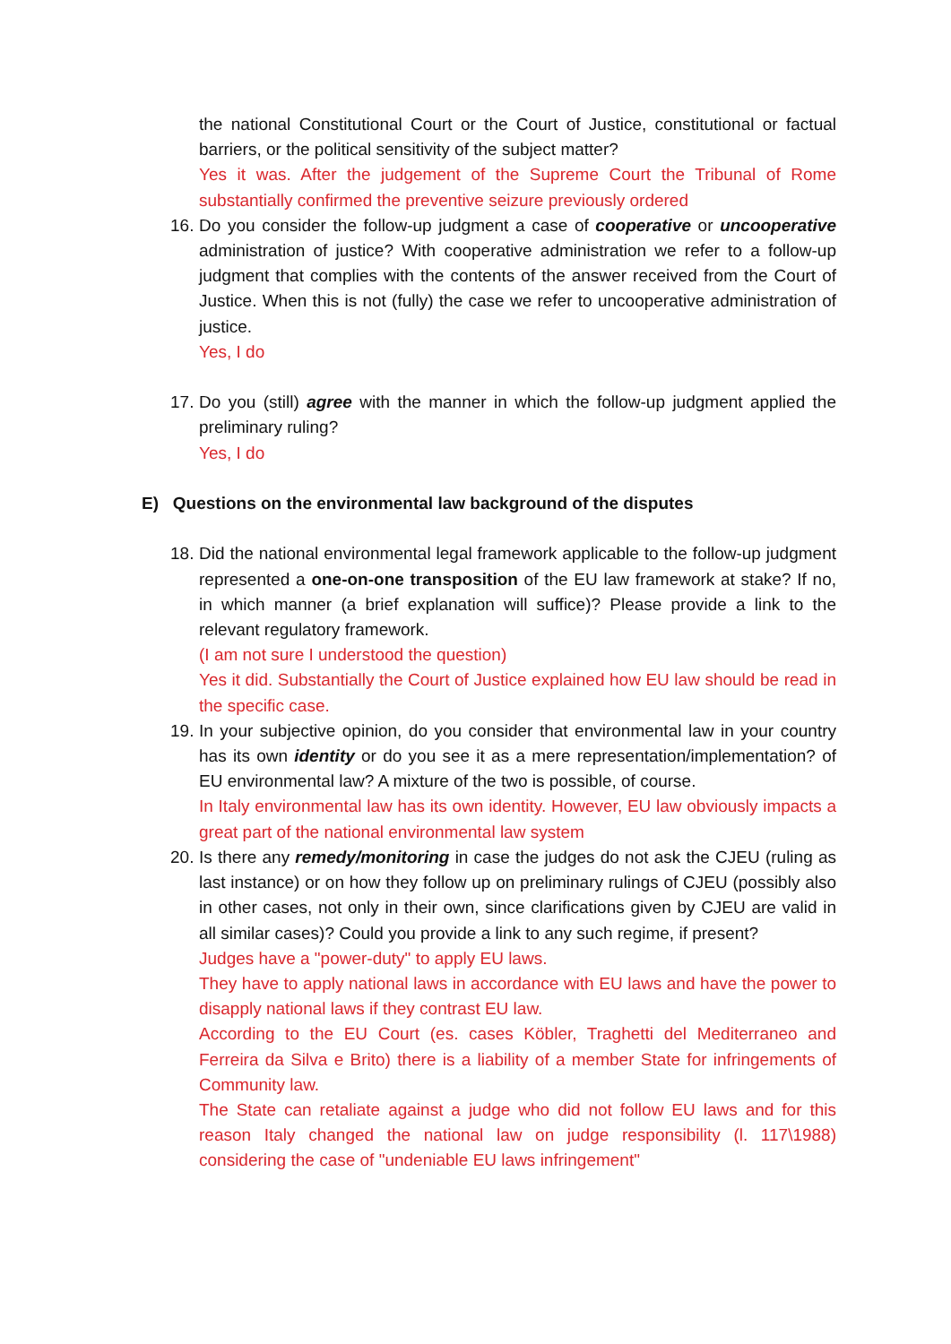the national Constitutional Court or the Court of Justice, constitutional or factual barriers, or the political sensitivity of the subject matter?
Yes it was. After the judgement of the Supreme Court the Tribunal of Rome substantially confirmed the preventive seizure previously ordered
16.
Do you consider the follow-up judgment a case of cooperative or uncooperative administration of justice? With cooperative administration we refer to a follow-up judgment that complies with the contents of the answer received from the Court of Justice. When this is not (fully) the case we refer to uncooperative administration of justice.
Yes, I do
17.
Do you (still) agree with the manner in which the follow-up judgment applied the preliminary ruling?
Yes, I do
E) Questions on the environmental law background of the disputes
18.
Did the national environmental legal framework applicable to the follow-up judgment represented a one-on-one transposition of the EU law framework at stake? If no, in which manner (a brief explanation will suffice)? Please provide a link to the relevant regulatory framework.
(I am not sure I understood the question)
Yes it did. Substantially the Court of Justice explained how EU law should be read in the specific case.
19.
In your subjective opinion, do you consider that environmental law in your country has its own identity or do you see it as a mere representation/implementation? of EU environmental law? A mixture of the two is possible, of course.
In Italy environmental law has its own identity. However, EU law obviously impacts a great part of the national environmental law system
20.
Is there any remedy/monitoring in case the judges do not ask the CJEU (ruling as last instance) or on how they follow up on preliminary rulings of CJEU (possibly also in other cases, not only in their own, since clarifications given by CJEU are valid in all similar cases)? Could you provide a link to any such regime, if present?
Judges have a "power-duty" to apply EU laws.
They have to apply national laws in accordance with EU laws and have the power to disapply national laws if they contrast EU law.
According to the EU Court (es. cases Köbler, Traghetti del Mediterraneo and Ferreira da Silva e Brito) there is a liability of a member State for infringements of Community law.
The State can retaliate against a judge who did not follow EU laws and for this reason Italy changed the national law on judge responsibility (l. 117\1988) considering the case of "undeniable EU laws infringement"